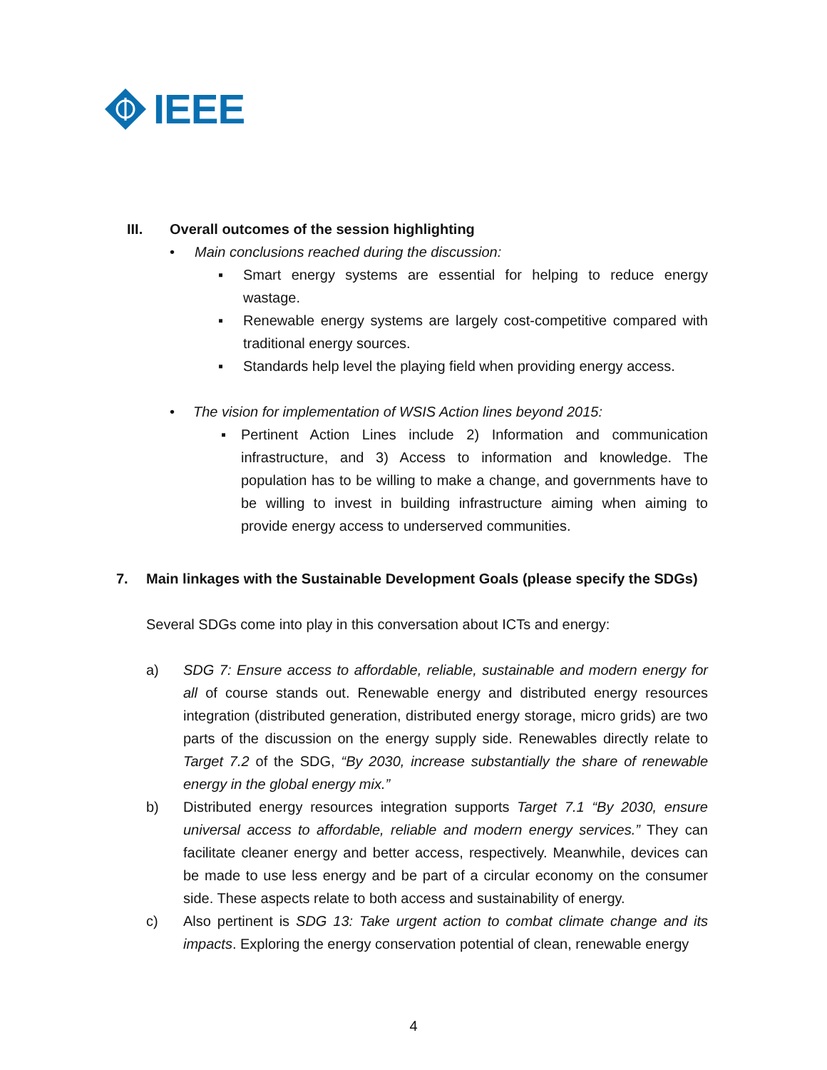IEEE
III. Overall outcomes of the session highlighting
• Main conclusions reached during the discussion:
▪ Smart energy systems are essential for helping to reduce energy wastage.
▪ Renewable energy systems are largely cost-competitive compared with traditional energy sources.
▪ Standards help level the playing field when providing energy access.
• The vision for implementation of WSIS Action lines beyond 2015:
▪ Pertinent Action Lines include 2) Information and communication infrastructure, and 3) Access to information and knowledge. The population has to be willing to make a change, and governments have to be willing to invest in building infrastructure aiming when aiming to provide energy access to underserved communities.
7. Main linkages with the Sustainable Development Goals (please specify the SDGs)
Several SDGs come into play in this conversation about ICTs and energy:
a) SDG 7: Ensure access to affordable, reliable, sustainable and modern energy for all of course stands out. Renewable energy and distributed energy resources integration (distributed generation, distributed energy storage, micro grids) are two parts of the discussion on the energy supply side. Renewables directly relate to Target 7.2 of the SDG, “By 2030, increase substantially the share of renewable energy in the global energy mix.”
b) Distributed energy resources integration supports Target 7.1 “By 2030, ensure universal access to affordable, reliable and modern energy services.” They can facilitate cleaner energy and better access, respectively. Meanwhile, devices can be made to use less energy and be part of a circular economy on the consumer side. These aspects relate to both access and sustainability of energy.
c) Also pertinent is SDG 13: Take urgent action to combat climate change and its impacts. Exploring the energy conservation potential of clean, renewable energy
4